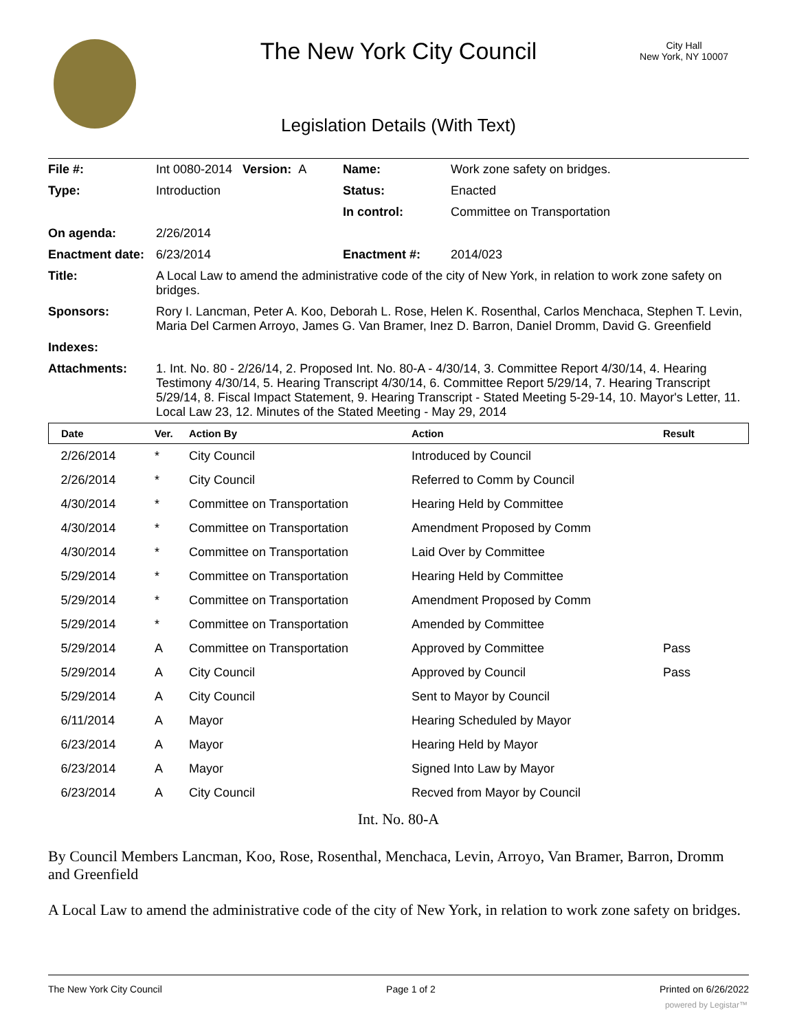The New York City Council
City Hall
New York, NY 10007
Legislation Details (With Text)
| File #: | Int 0080-2014 Version: A | Name: | Work zone safety on bridges. |
| Type: | Introduction | Status: | Enacted |
| | | In control: | Committee on Transportation |
| On agenda: | 2/26/2014 | | |
| Enactment date: | 6/23/2014 | Enactment #: | 2014/023 |
| Title: | A Local Law to amend the administrative code of the city of New York, in relation to work zone safety on bridges. | | |
| Sponsors: | Rory I. Lancman, Peter A. Koo, Deborah L. Rose, Helen K. Rosenthal, Carlos Menchaca, Stephen T. Levin, Maria Del Carmen Arroyo, James G. Van Bramer, Inez D. Barron, Daniel Dromm, David G. Greenfield | | |
| Indexes: | | | |
| Attachments: | 1. Int. No. 80 - 2/26/14, 2. Proposed Int. No. 80-A - 4/30/14, 3. Committee Report 4/30/14, 4. Hearing Testimony 4/30/14, 5. Hearing Transcript 4/30/14, 6. Committee Report 5/29/14, 7. Hearing Transcript 5/29/14, 8. Fiscal Impact Statement, 9. Hearing Transcript - Stated Meeting 5-29-14, 10. Mayor's Letter, 11. Local Law 23, 12. Minutes of the Stated Meeting - May 29, 2014 | | |
| Date | Ver. | Action By | Action | Result |
| --- | --- | --- | --- | --- |
| 2/26/2014 | * | City Council | Introduced by Council | |
| 2/26/2014 | * | City Council | Referred to Comm by Council | |
| 4/30/2014 | * | Committee on Transportation | Hearing Held by Committee | |
| 4/30/2014 | * | Committee on Transportation | Amendment Proposed by Comm | |
| 4/30/2014 | * | Committee on Transportation | Laid Over by Committee | |
| 5/29/2014 | * | Committee on Transportation | Hearing Held by Committee | |
| 5/29/2014 | * | Committee on Transportation | Amendment Proposed by Comm | |
| 5/29/2014 | * | Committee on Transportation | Amended by Committee | |
| 5/29/2014 | A | Committee on Transportation | Approved by Committee | Pass |
| 5/29/2014 | A | City Council | Approved by Council | Pass |
| 5/29/2014 | A | City Council | Sent to Mayor by Council | |
| 6/11/2014 | A | Mayor | Hearing Scheduled by Mayor | |
| 6/23/2014 | A | Mayor | Hearing Held by Mayor | |
| 6/23/2014 | A | Mayor | Signed Into Law by Mayor | |
| 6/23/2014 | A | City Council | Recved from Mayor by Council | |
Int. No. 80-A
By Council Members Lancman, Koo, Rose, Rosenthal, Menchaca, Levin, Arroyo, Van Bramer, Barron, Dromm and Greenfield
A Local Law to amend the administrative code of the city of New York, in relation to work zone safety on bridges.
The New York City Council Page 1 of 2 Printed on 6/26/2022
powered by Legistar™